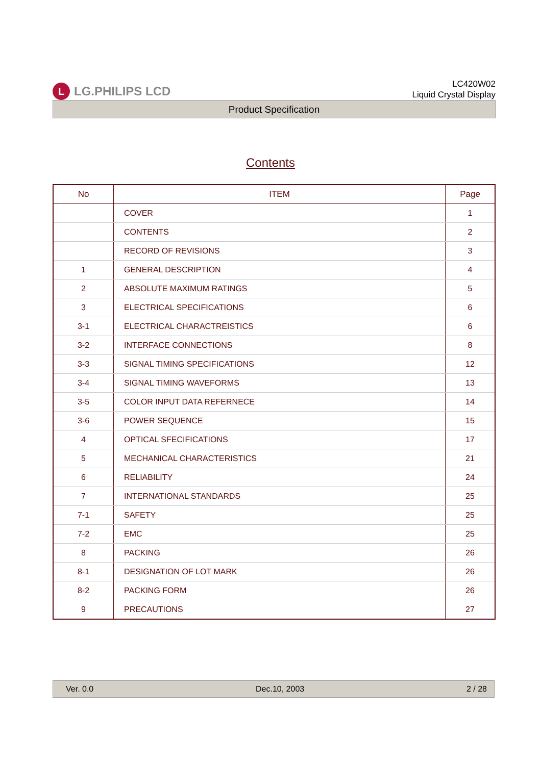L
LG.PHILIPS LCD
LC420W02
Liquid Crystal Display
Product Specification
Contents
| No | ITEM | Page |
| --- | --- | --- |
| | COVER | 1 |
| | CONTENTS | 2 |
| | RECORD OF REVISIONS | 3 |
| 1 | GENERAL DESCRIPTION | 4 |
| 2 | ABSOLUTE MAXIMUM RATINGS | 5 |
| 3 | ELECTRICAL SPECIFICATIONS | 6 |
| 3-1 | ELECTRICAL CHARACTREISTICS | 6 |
| 3-2 | INTERFACE CONNECTIONS | 8 |
| 3-3 | SIGNAL TIMING SPECIFICATIONS | 12 |
| 3-4 | SIGNAL TIMING WAVEFORMS | 13 |
| 3-5 | COLOR INPUT DATA REFERNECE | 14 |
| 3-6 | POWER SEQUENCE | 15 |
| 4 | OPTICAL SFECIFICATIONS | 17 |
| 5 | MECHANICAL CHARACTERISTICS | 21 |
| 6 | RELIABILITY | 24 |
| 7 | INTERNATIONAL STANDARDS | 25 |
| 7-1 | SAFETY | 25 |
| 7-2 | EMC | 25 |
| 8 | PACKING | 26 |
| 8-1 | DESIGNATION OF LOT MARK | 26 |
| 8-2 | PACKING FORM | 26 |
| 9 | PRECAUTIONS | 27 |
Ver. 0.0 Dec.10, 2003 2 / 28